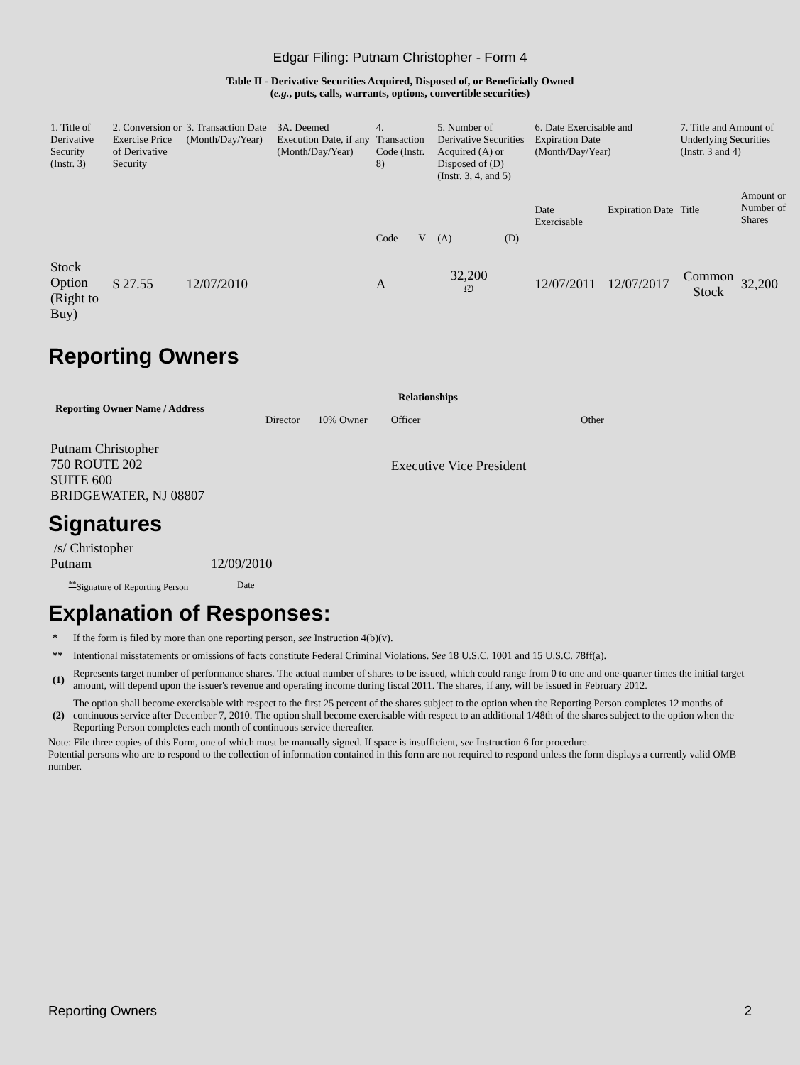Edgar Filing: Putnam Christopher - Form 4
Table II - Derivative Securities Acquired, Disposed of, or Beneficially Owned
(e.g., puts, calls, warrants, options, convertible securities)
| 1. Title of Derivative Security (Instr. 3) | 2. Conversion or Exercise Price of Derivative Security | 3. Transaction Date (Month/Day/Year) | 3A. Deemed Execution Date, if any (Month/Day/Year) | 4. Transaction Code (Instr. 8) | | 5. Number of Derivative Securities Acquired (A) or Disposed of (D) (Instr. 3, 4, and 5) | | 6. Date Exercisable and Expiration Date (Month/Day/Year) | | 7. Title and Amount of Underlying Securities (Instr. 3 and 4) | |
| | | | | Code | V | (A) | (D) | Date Exercisable | Expiration Date | Title | Amount or Number of Shares |
| Stock Option (Right to Buy) | $ 27.55 | 12/07/2010 | | A | | 32,200 <sup>(2)</sup> | | 12/07/2011 | 12/07/2017 | Common Stock | 32,200 |
Reporting Owners
| Reporting Owner Name / Address | Relationships | | | |
| --- | --- | --- | --- | --- |
| | Director | 10% Owner | Officer | Other |
| Putnam Christopher 750 ROUTE 202 SUITE 600 BRIDGEWATER, NJ 08807 | | | Executive Vice President | |
Signatures
| /s/ Christopher Putnam | 12/09/2010 |
| <sup>**</sup> Signature of Reporting Person | Date |
Explanation of Responses:
| * | If the form is filed by more than one reporting person, see Instruction 4(b)(v). |
| ** | Intentional misstatements or omissions of facts constitute Federal Criminal Violations. See 18 U.S.C. 1001 and 15 U.S.C. 78ff(a). |
| (1) | Represents target number of performance shares. The actual number of shares to be issued, which could range from 0 to one and one-quarter times the initial target amount, will depend upon the issuer's revenue and operating income during fiscal 2011. The shares, if any, will be issued in February 2012. |
| (2) | The option shall become exercisable with respect to the first 25 percent of the shares subject to the option when the Reporting Person completes 12 months of continuous service after December 7, 2010. The option shall become exercisable with respect to an additional 1/48th of the shares subject to the option when the Reporting Person completes each month of continuous service thereafter. |
Note: File three copies of this Form, one of which must be manually signed. If space is insufficient, see Instruction 6 for procedure.
Potential persons who are to respond to the collection of information contained in this form are not required to respond unless the form displays a currently valid OMB number.
Reporting Owners 2